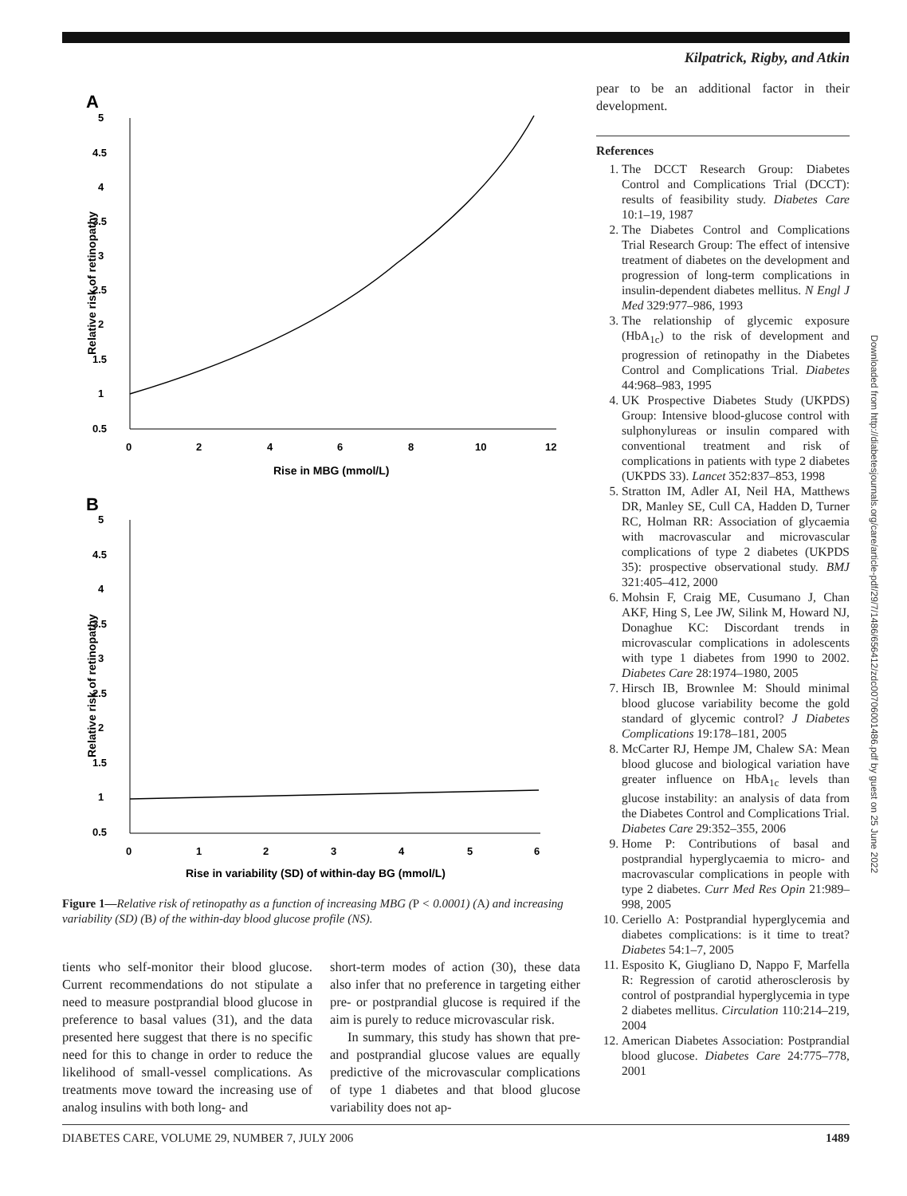Kilpatrick, Rigby, and Atkin
A
5
4.5
4
3.5
3
2.5
2
1.5
1
0.5
0
2
4
6
8
10
12
Rise in MBG (mmol/L)
Relative risk of retinopathy
B
5
4.5
4
3.5
3
2.5
2
1.5
1
0.5
0
1
2
3
4
5
6
Rise in variability (SD) of within-day BG (mmol/L)
Relative risk of retinopathy
Figure 1—Relative risk of retinopathy as a function of increasing MBG (P < 0.0001) (A) and increasing variability (SD) (B) of the within-day blood glucose profile (NS).
tients who self-monitor their blood glucose. Current recommendations do not stipulate a need to measure postprandial blood glucose in preference to basal values (31), and the data presented here suggest that there is no specific need for this to change in order to reduce the likelihood of small-vessel complications. As treatments move toward the increasing use of analog insulins with both long- and
short-term modes of action (30), these data also infer that no preference in targeting either pre- or postprandial glucose is required if the aim is purely to reduce microvascular risk.
In summary, this study has shown that pre- and postprandial glucose values are equally predictive of the microvascular complications of type 1 diabetes and that blood glucose variability does not ap-
pear to be an additional factor in their development.
References
1. The DCCT Research Group: Diabetes Control and Complications Trial (DCCT): results of feasibility study. Diabetes Care 10:1–19, 1987
2. The Diabetes Control and Complications Trial Research Group: The effect of intensive treatment of diabetes on the development and progression of long-term complications in insulin-dependent diabetes mellitus. N Engl J Med 329:977–986, 1993
3. The relationship of glycemic exposure (HbA<sub>1c</sub>) to the risk of development and progression of retinopathy in the Diabetes Control and Complications Trial. Diabetes 44:968–983, 1995
4. UK Prospective Diabetes Study (UKPDS) Group: Intensive blood-glucose control with sulphonylureas or insulin compared with conventional treatment and risk of complications in patients with type 2 diabetes (UKPDS 33). Lancet 352:837–853, 1998
5. Stratton IM, Adler AI, Neil HA, Matthews DR, Manley SE, Cull CA, Hadden D, Turner RC, Holman RR: Association of glycaemia with macrovascular and microvascular complications of type 2 diabetes (UKPDS 35): prospective observational study. BMJ 321:405–412, 2000
6. Mohsin F, Craig ME, Cusumano J, Chan AKF, Hing S, Lee JW, Silink M, Howard NJ, Donaghue KC: Discordant trends in microvascular complications in adolescents with type 1 diabetes from 1990 to 2002. Diabetes Care 28:1974–1980, 2005
7. Hirsch IB, Brownlee M: Should minimal blood glucose variability become the gold standard of glycemic control? J Diabetes Complications 19:178–181, 2005
8. McCarter RJ, Hempe JM, Chalew SA: Mean blood glucose and biological variation have greater influence on HbA<sub>1c</sub> levels than glucose instability: an analysis of data from the Diabetes Control and Complications Trial. Diabetes Care 29:352–355, 2006
9. Home P: Contributions of basal and postprandial hyperglycaemia to micro- and macrovascular complications in people with type 2 diabetes. Curr Med Res Opin 21:989–998, 2005
10. Ceriello A: Postprandial hyperglycemia and diabetes complications: is it time to treat? Diabetes 54:1–7, 2005
11. Esposito K, Giugliano D, Nappo F, Marfella R: Regression of carotid atherosclerosis by control of postprandial hyperglycemia in type 2 diabetes mellitus. Circulation 110:214–219, 2004
12. American Diabetes Association: Postprandial blood glucose. Diabetes Care 24:775–778, 2001
Downloaded from http://diabetesjournals.org/care/article-pdf/29/7/1486/656412/zdc00706001486.pdf by guest on 25 June 2022
DIABETES CARE, VOLUME 29, NUMBER 7, JULY 2006 1489